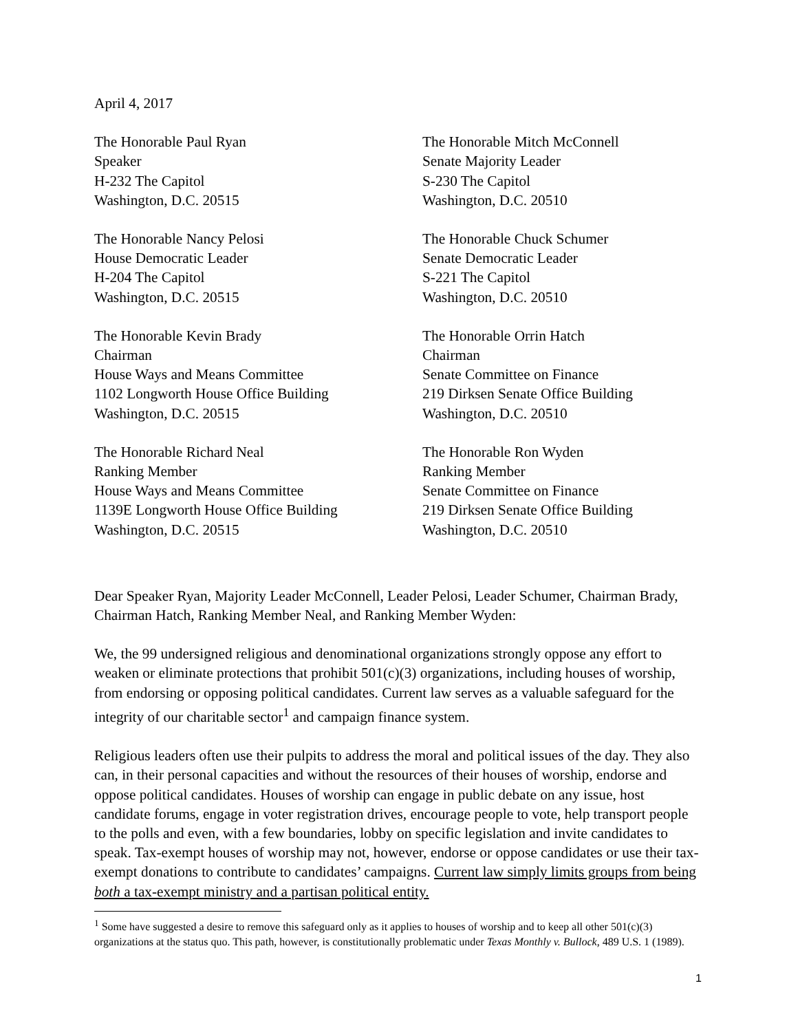April 4, 2017
The Honorable Paul Ryan
Speaker
H-232 The Capitol
Washington, D.C. 20515
The Honorable Mitch McConnell
Senate Majority Leader
S-230 The Capitol
Washington, D.C. 20510
The Honorable Nancy Pelosi
House Democratic Leader
H-204 The Capitol
Washington, D.C. 20515
The Honorable Chuck Schumer
Senate Democratic Leader
S-221 The Capitol
Washington, D.C. 20510
The Honorable Kevin Brady
Chairman
House Ways and Means Committee
1102 Longworth House Office Building
Washington, D.C. 20515
The Honorable Orrin Hatch
Chairman
Senate Committee on Finance
219 Dirksen Senate Office Building
Washington, D.C. 20510
The Honorable Richard Neal
Ranking Member
House Ways and Means Committee
1139E Longworth House Office Building
Washington, D.C. 20515
The Honorable Ron Wyden
Ranking Member
Senate Committee on Finance
219 Dirksen Senate Office Building
Washington, D.C. 20510
Dear Speaker Ryan, Majority Leader McConnell, Leader Pelosi, Leader Schumer, Chairman Brady, Chairman Hatch, Ranking Member Neal, and Ranking Member Wyden:
We, the 99 undersigned religious and denominational organizations strongly oppose any effort to weaken or eliminate protections that prohibit 501(c)(3) organizations, including houses of worship, from endorsing or opposing political candidates. Current law serves as a valuable safeguard for the integrity of our charitable sector<sup>1</sup> and campaign finance system.
Religious leaders often use their pulpits to address the moral and political issues of the day. They also can, in their personal capacities and without the resources of their houses of worship, endorse and oppose political candidates. Houses of worship can engage in public debate on any issue, host candidate forums, engage in voter registration drives, encourage people to vote, help transport people to the polls and even, with a few boundaries, lobby on specific legislation and invite candidates to speak. Tax-exempt houses of worship may not, however, endorse or oppose candidates or use their tax-exempt donations to contribute to candidates’ campaigns. Current law simply limits groups from being both a tax-exempt ministry and a partisan political entity.
<sup>1</sup> Some have suggested a desire to remove this safeguard only as it applies to houses of worship and to keep all other 501(c)(3) organizations at the status quo. This path, however, is constitutionally problematic under Texas Monthly v. Bullock, 489 U.S. 1 (1989).
1